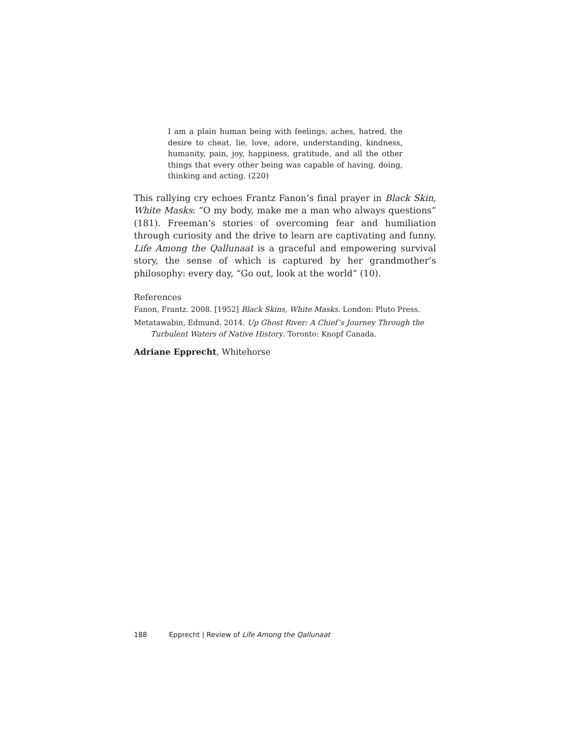I am a plain human being with feelings, aches, hatred, the desire to cheat, lie, love, adore, understanding, kindness, humanity, pain, joy, happiness, gratitude, and all the other things that every other being was capable of having, doing, thinking and acting. (220)
This rallying cry echoes Frantz Fanon’s final prayer in Black Skin, White Masks: “O my body, make me a man who always questions” (181). Freeman’s stories of overcoming fear and humiliation through curiosity and the drive to learn are captivating and funny. Life Among the Qallunaat is a graceful and empowering survival story, the sense of which is captured by her grandmother’s philosophy: every day, “Go out, look at the world” (10).
References
Fanon, Frantz. 2008. [1952] Black Skins, White Masks. London: Pluto Press.
Metatawabin, Edmund. 2014. Up Ghost River: A Chief’s Journey Through the Turbulent Waters of Native History. Toronto: Knopf Canada.
Adriane Epprecht, Whitehorse
188 Epprecht | Review of Life Among the Qallunaat